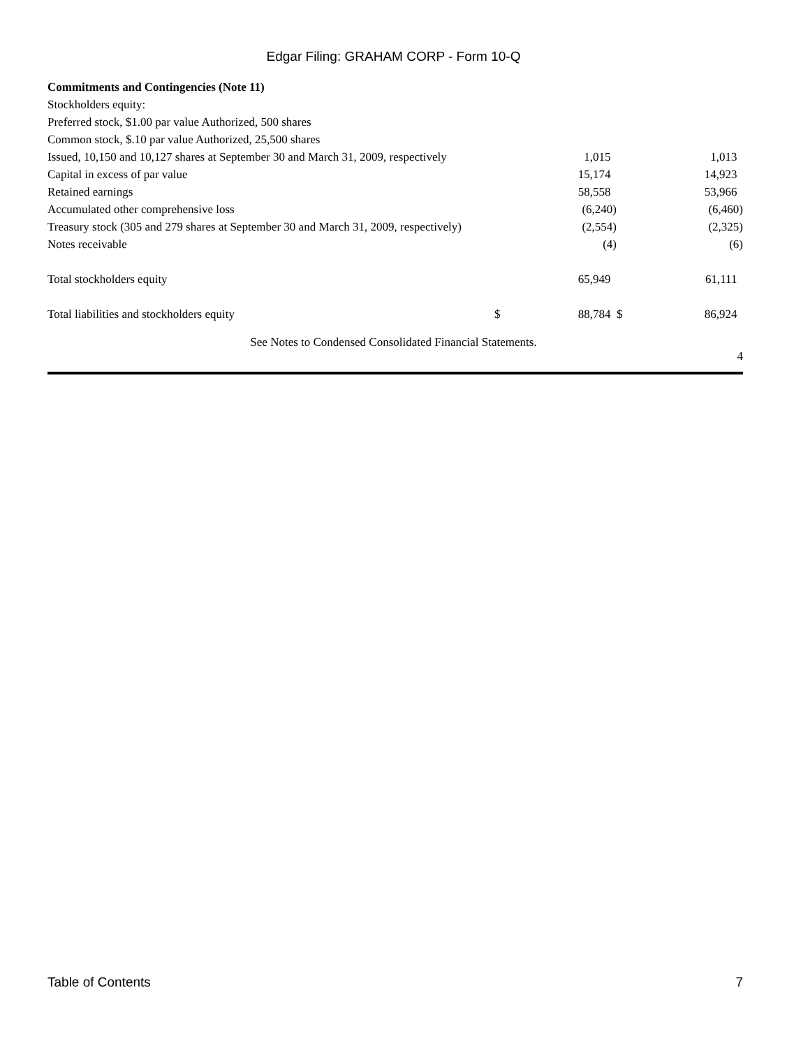Edgar Filing: GRAHAM CORP - Form 10-Q
| Commitments and Contingencies (Note 11) | | | | |
| Stockholders equity: | | | | |
| Preferred stock, $1.00 par value Authorized, 500 shares | | | | |
| Common stock, $.10 par value Authorized, 25,500 shares | | | | |
| Issued, 10,150 and 10,127 shares at September 30 and March 31, 2009, respectively | | 1,015 | | 1,013 |
| Capital in excess of par value | | 15,174 | | 14,923 |
| Retained earnings | | 58,558 | | 53,966 |
| Accumulated other comprehensive loss | | (6,240) | | (6,460) |
| Treasury stock (305 and 279 shares at September 30 and March 31, 2009, respectively) | | (2,554) | | (2,325) |
| Notes receivable | | (4) | | (6) |
| Total stockholders equity | | 65,949 | | 61,111 |
| Total liabilities and stockholders equity | $ | 88,784 | $ | 86,924 |
See Notes to Condensed Consolidated Financial Statements.
4
Table of Contents 7